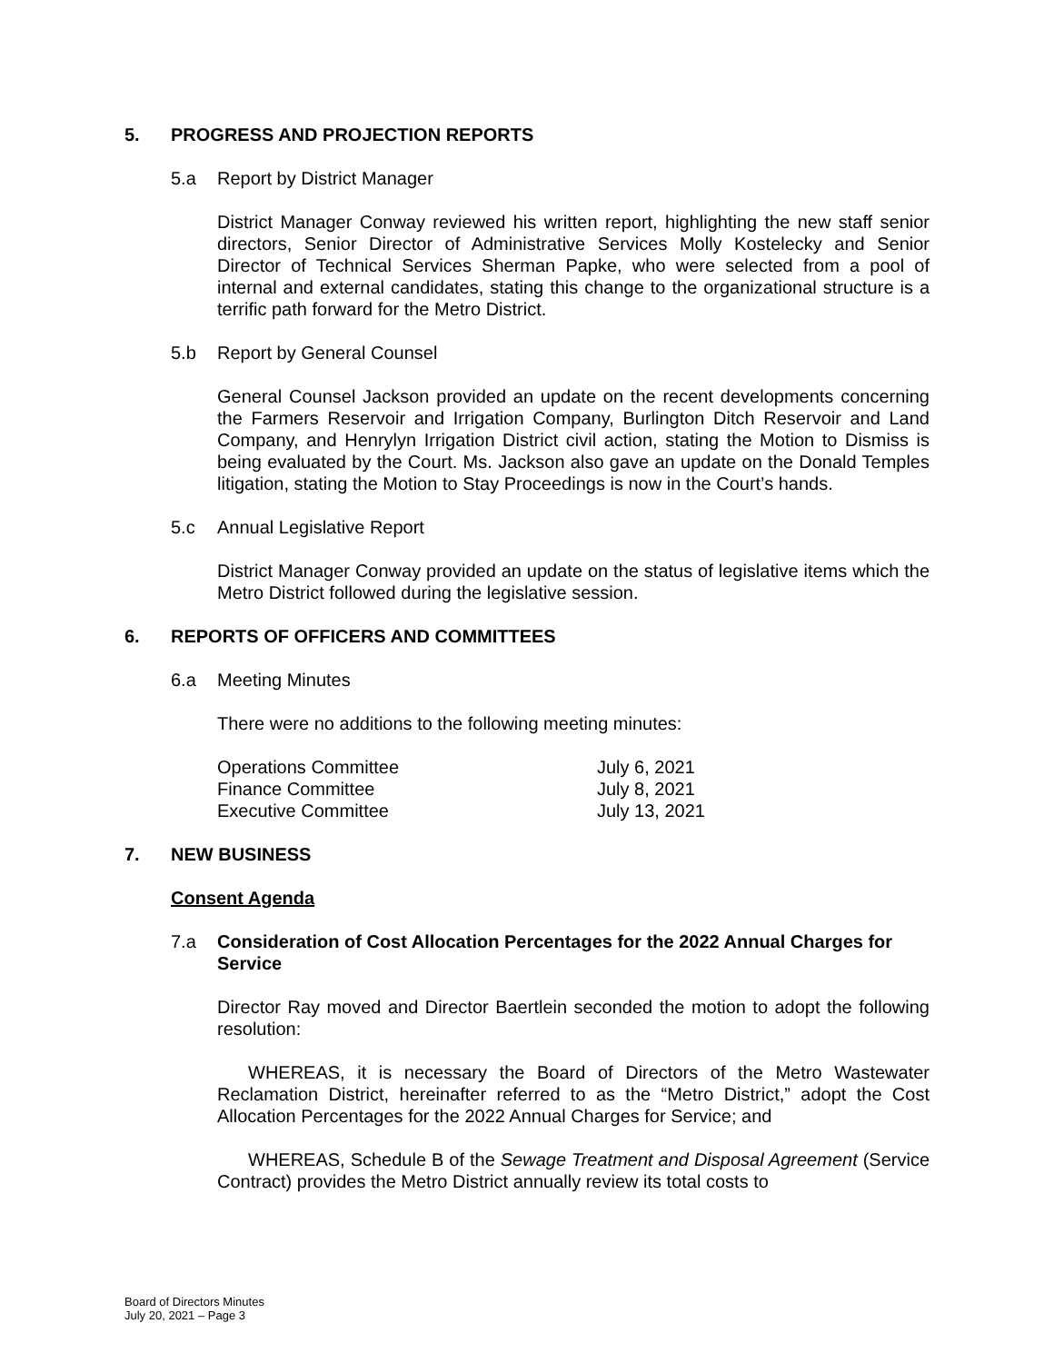5. PROGRESS AND PROJECTION REPORTS
5.a Report by District Manager
District Manager Conway reviewed his written report, highlighting the new staff senior directors, Senior Director of Administrative Services Molly Kostelecky and Senior Director of Technical Services Sherman Papke, who were selected from a pool of internal and external candidates, stating this change to the organizational structure is a terrific path forward for the Metro District.
5.b Report by General Counsel
General Counsel Jackson provided an update on the recent developments concerning the Farmers Reservoir and Irrigation Company, Burlington Ditch Reservoir and Land Company, and Henrylyn Irrigation District civil action, stating the Motion to Dismiss is being evaluated by the Court. Ms. Jackson also gave an update on the Donald Temples litigation, stating the Motion to Stay Proceedings is now in the Court’s hands.
5.c Annual Legislative Report
District Manager Conway provided an update on the status of legislative items which the Metro District followed during the legislative session.
6. REPORTS OF OFFICERS AND COMMITTEES
6.a Meeting Minutes
There were no additions to the following meeting minutes:
| Operations Committee | July 6, 2021 |
| Finance Committee | July 8, 2021 |
| Executive Committee | July 13, 2021 |
7. NEW BUSINESS
Consent Agenda
7.a Consideration of Cost Allocation Percentages for the 2022 Annual Charges for Service
Director Ray moved and Director Baertlein seconded the motion to adopt the following resolution:
WHEREAS, it is necessary the Board of Directors of the Metro Wastewater Reclamation District, hereinafter referred to as the “Metro District,” adopt the Cost Allocation Percentages for the 2022 Annual Charges for Service; and
WHEREAS, Schedule B of the Sewage Treatment and Disposal Agreement (Service Contract) provides the Metro District annually review its total costs to
Board of Directors Minutes
July 20, 2021 – Page 3